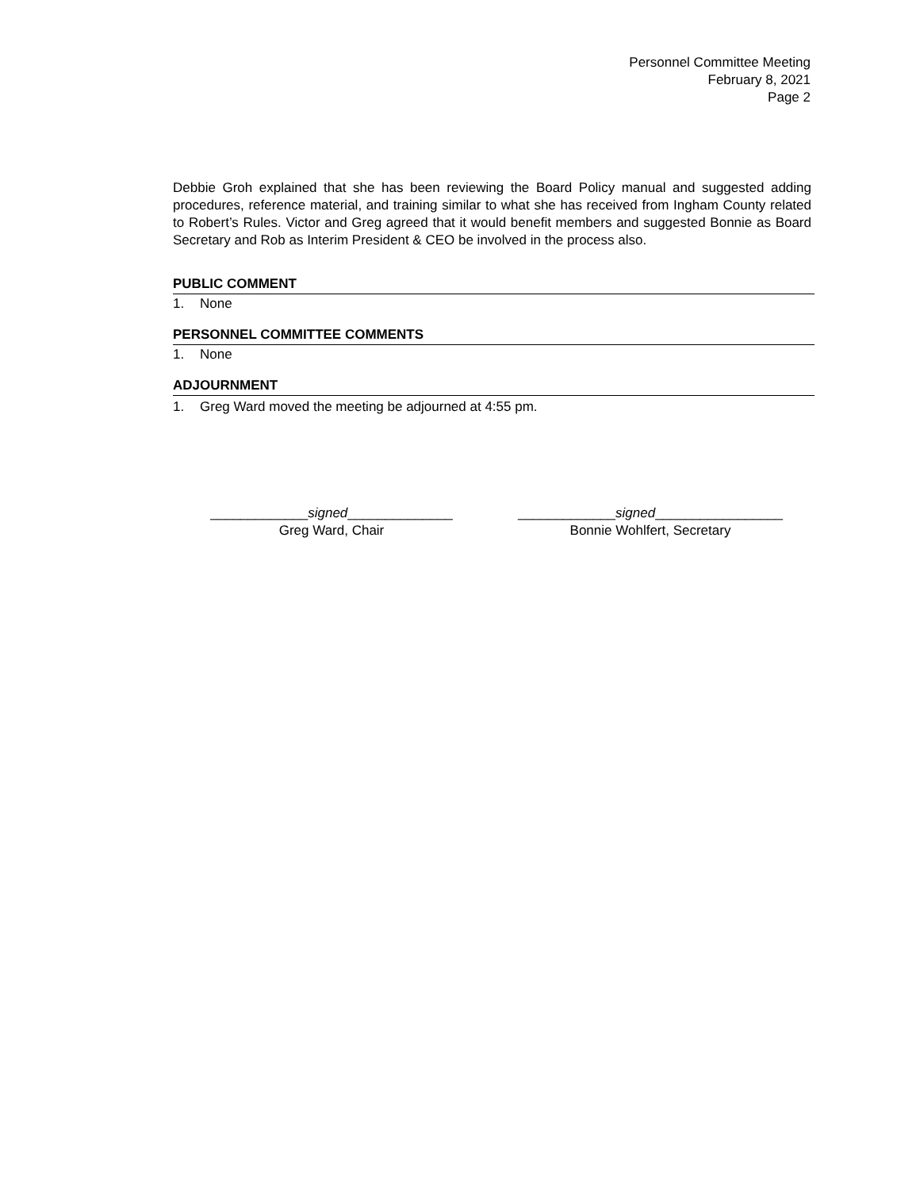Personnel Committee Meeting
February 8, 2021
Page 2
Debbie Groh explained that she has been reviewing the Board Policy manual and suggested adding procedures, reference material, and training similar to what she has received from Ingham County related to Robert’s Rules. Victor and Greg agreed that it would benefit members and suggested Bonnie as Board Secretary and Rob as Interim President & CEO be involved in the process also.
PUBLIC COMMENT
1. None
PERSONNEL COMMITTEE COMMENTS
1. None
ADJOURNMENT
1. Greg Ward moved the meeting be adjourned at 4:55 pm.
_____________signed______________
Greg Ward, Chair
_____________signed_________________
Bonnie Wohlfert, Secretary